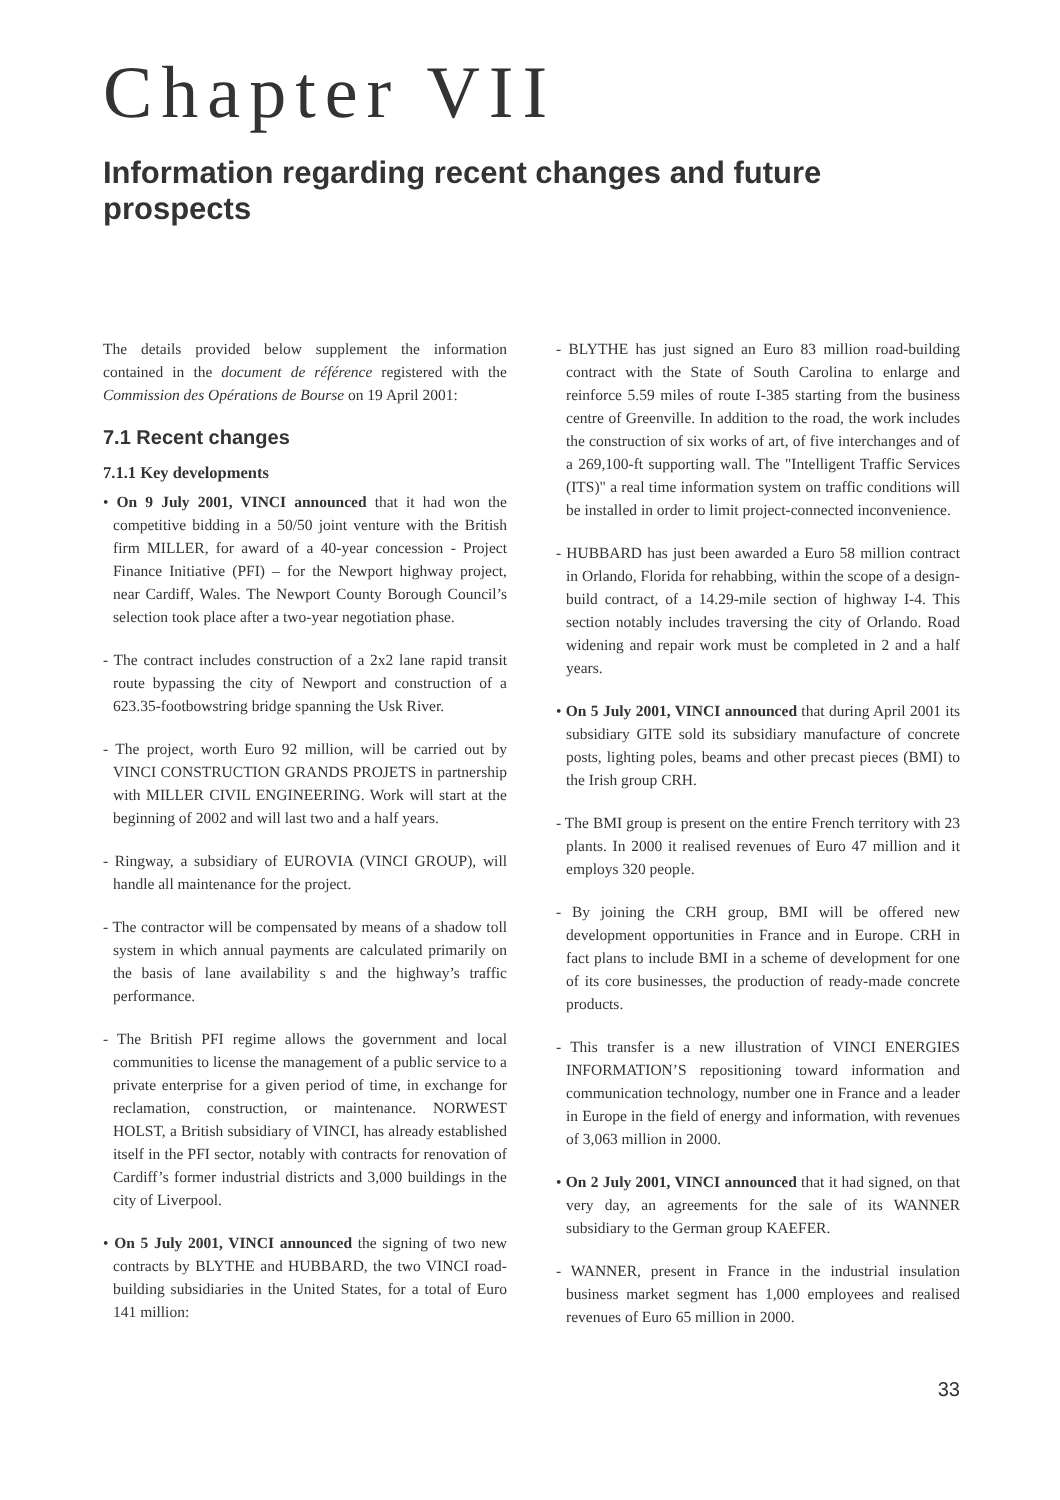Chapter VII
Information regarding recent changes and future prospects
The details provided below supplement the information contained in the document de référence registered with the Commission des Opérations de Bourse on 19 April 2001:
7.1 Recent changes
7.1.1 Key developments
• On 9 July 2001, VINCI announced that it had won the competitive bidding in a 50/50 joint venture with the British firm MILLER, for award of a 40-year concession - Project Finance Initiative (PFI) – for the Newport highway project, near Cardiff, Wales. The Newport County Borough Council’s selection took place after a two-year negotiation phase.
- The contract includes construction of a 2x2 lane rapid transit route bypassing the city of Newport and construction of a 623.35-footbowstring bridge spanning the Usk River.
- The project, worth Euro 92 million, will be carried out by VINCI CONSTRUCTION GRANDS PROJETS in partnership with MILLER CIVIL ENGINEERING. Work will start at the beginning of 2002 and will last two and a half years.
- Ringway, a subsidiary of EUROVIA (VINCI GROUP), will handle all maintenance for the project.
- The contractor will be compensated by means of a shadow toll system in which annual payments are calculated primarily on the basis of lane availability s and the highway’s traffic performance.
- The British PFI regime allows the government and local communities to license the management of a public service to a private enterprise for a given period of time, in exchange for reclamation, construction, or maintenance. NORWEST HOLST, a British subsidiary of VINCI, has already established itself in the PFI sector, notably with contracts for renovation of Cardiff’s former industrial districts and 3,000 buildings in the city of Liverpool.
• On 5 July 2001, VINCI announced the signing of two new contracts by BLYTHE and HUBBARD, the two VINCI road-building subsidiaries in the United States, for a total of Euro 141 million:
- BLYTHE has just signed an Euro 83 million road-building contract with the State of South Carolina to enlarge and reinforce 5.59 miles of route I-385 starting from the business centre of Greenville. In addition to the road, the work includes the construction of six works of art, of five interchanges and of a 269,100-ft supporting wall. The "Intelligent Traffic Services (ITS)" a real time information system on traffic conditions will be installed in order to limit project-connected inconvenience.
- HUBBARD has just been awarded a Euro 58 million contract in Orlando, Florida for rehabbing, within the scope of a design-build contract, of a 14.29-mile section of highway I-4. This section notably includes traversing the city of Orlando. Road widening and repair work must be completed in 2 and a half years.
• On 5 July 2001, VINCI announced that during April 2001 its subsidiary GITE sold its subsidiary manufacture of concrete posts, lighting poles, beams and other precast pieces (BMI) to the Irish group CRH.
- The BMI group is present on the entire French territory with 23 plants. In 2000 it realised revenues of Euro 47 million and it employs 320 people.
- By joining the CRH group, BMI will be offered new development opportunities in France and in Europe. CRH in fact plans to include BMI in a scheme of development for one of its core businesses, the production of ready-made concrete products.
- This transfer is a new illustration of VINCI ENERGIES INFORMATION’S repositioning toward information and communication technology, number one in France and a leader in Europe in the field of energy and information, with revenues of 3,063 million in 2000.
• On 2 July 2001, VINCI announced that it had signed, on that very day, an agreements for the sale of its WANNER subsidiary to the German group KAEFER.
- WANNER, present in France in the industrial insulation business market segment has 1,000 employees and realised revenues of Euro 65 million in 2000.
33